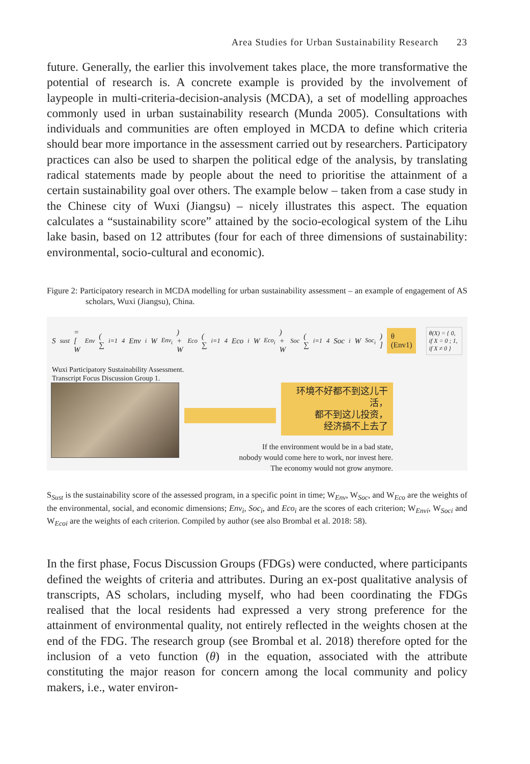Area Studies for Urban Sustainability Research 23
future. Generally, the earlier this involvement takes place, the more transformative the potential of research is. A concrete example is provided by the involvement of laypeople in multi-criteria-decision-analysis (MCDA), a set of modelling approaches commonly used in urban sustainability research (Munda 2005). Consultations with individuals and communities are often employed in MCDA to define which criteria should bear more importance in the assessment carried out by researchers. Participatory practices can also be used to sharpen the political edge of the analysis, by translating radical statements made by people about the need to prioritise the attainment of a certain sustainability goal over others. The example below – taken from a case study in the Chinese city of Wuxi (Jiangsu) – nicely illustrates this aspect. The equation calculates a “sustainability score” attained by the socio-ecological system of the Lihu lake basin, based on 12 attributes (four for each of three dimensions of sustainability: environmental, socio-cultural and economic).
Figure 2: Participatory research in MCDA modelling for urban sustainability assessment – an example of engagement of AS scholars, Wuxi (Jiangsu), China.
S<sub>sust</sub> = [ W<sub>Env</sub> ( ∑<sub>i=1</sub><sup>4</sup> Env<sub>i</sub> W<sub>Env<sub>i</sub></sub> ) + W<sub>Eco</sub> ( ∑<sub>i=1</sub><sup>4</sup> Eco<sub>i</sub> W<sub>Eco<sub>i</sub></sub> ) + W<sub>Soc</sub> ( ∑<sub>i=1</sub><sup>4</sup> Soc<sub>i</sub> W<sub>Soc<sub>i</sub></sub> ) ] θ (Env1) θ(X) = { 0, if X = 0 ; 1, if X ≠ 0 }
Wuxi Participatory Sustainability Assessment.
Transcript Focus Discussion Group 1.
环境不好都不到这儿干活，
都不到这儿投资，
经济搞不上去了
If the environment would be in a bad state,
nobody would come here to work, nor invest here.
The economy would not grow anymore.
S<sub>Sust</sub> is the sustainability score of the assessed program, in a specific point in time; W<sub>Env</sub>, W<sub>Soc</sub>, and W<sub>Eco</sub> are the weights of the environmental, social, and economic dimensions; Env<sub>i</sub>, Soc<sub>i</sub>, and Eco<sub>i</sub> are the scores of each criterion; W<sub>Envi</sub>, W<sub>Soci</sub> and W<sub>Ecoi</sub> are the weights of each criterion. Compiled by author (see also Brombal et al. 2018: 58).
In the first phase, Focus Discussion Groups (FDGs) were conducted, where participants defined the weights of criteria and attributes. During an ex-post qualitative analysis of transcripts, AS scholars, including myself, who had been coordinating the FDGs realised that the local residents had expressed a very strong preference for the attainment of environmental quality, not entirely reflected in the weights chosen at the end of the FDG. The research group (see Brombal et al. 2018) therefore opted for the inclusion of a veto function (θ) in the equation, associated with the attribute constituting the major reason for concern among the local community and policy makers, i.e., water environ-